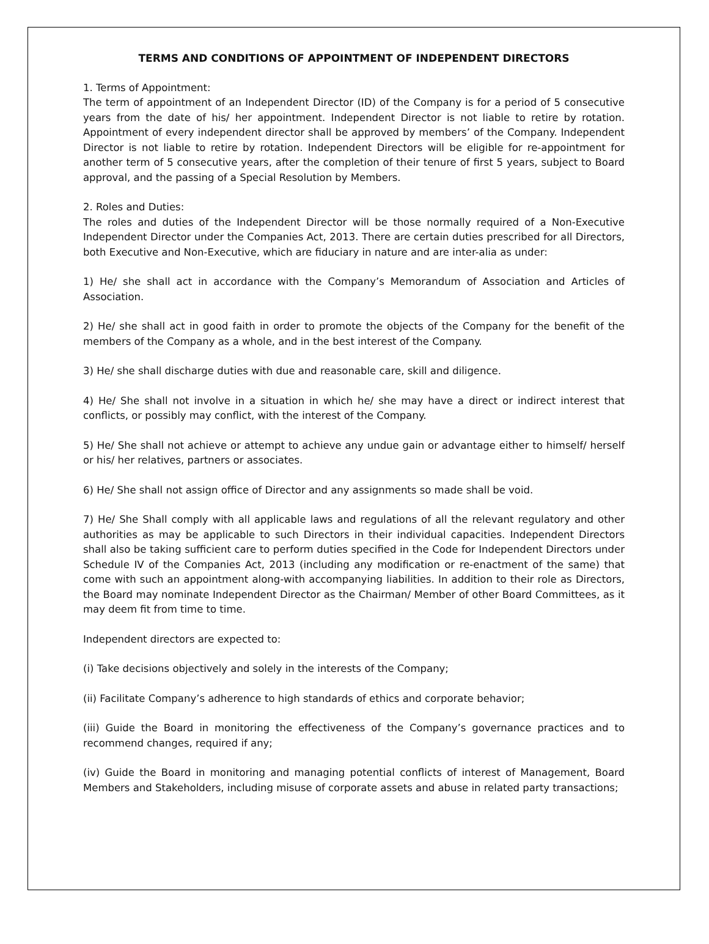TERMS AND CONDITIONS OF APPOINTMENT OF INDEPENDENT DIRECTORS
1. Terms of Appointment:
The term of appointment of an Independent Director (ID) of the Company is for a period of 5 consecutive years from the date of his/ her appointment. Independent Director is not liable to retire by rotation. Appointment of every independent director shall be approved by members’ of the Company. Independent Director is not liable to retire by rotation. Independent Directors will be eligible for re-appointment for another term of 5 consecutive years, after the completion of their tenure of first 5 years, subject to Board approval, and the passing of a Special Resolution by Members.
2. Roles and Duties:
The roles and duties of the Independent Director will be those normally required of a Non-Executive Independent Director under the Companies Act, 2013. There are certain duties prescribed for all Directors, both Executive and Non-Executive, which are fiduciary in nature and are inter-alia as under:
1) He/ she shall act in accordance with the Company’s Memorandum of Association and Articles of Association.
2) He/ she shall act in good faith in order to promote the objects of the Company for the benefit of the members of the Company as a whole, and in the best interest of the Company.
3) He/ she shall discharge duties with due and reasonable care, skill and diligence.
4) He/ She shall not involve in a situation in which he/ she may have a direct or indirect interest that conflicts, or possibly may conflict, with the interest of the Company.
5) He/ She shall not achieve or attempt to achieve any undue gain or advantage either to himself/ herself or his/ her relatives, partners or associates.
6) He/ She shall not assign office of Director and any assignments so made shall be void.
7) He/ She Shall comply with all applicable laws and regulations of all the relevant regulatory and other authorities as may be applicable to such Directors in their individual capacities. Independent Directors shall also be taking sufficient care to perform duties specified in the Code for Independent Directors under Schedule IV of the Companies Act, 2013 (including any modification or re-enactment of the same) that come with such an appointment along-with accompanying liabilities. In addition to their role as Directors, the Board may nominate Independent Director as the Chairman/ Member of other Board Committees, as it may deem fit from time to time.
Independent directors are expected to:
(i) Take decisions objectively and solely in the interests of the Company;
(ii) Facilitate Company’s adherence to high standards of ethics and corporate behavior;
(iii) Guide the Board in monitoring the effectiveness of the Company’s governance practices and to recommend changes, required if any;
(iv) Guide the Board in monitoring and managing potential conflicts of interest of Management, Board Members and Stakeholders, including misuse of corporate assets and abuse in related party transactions;